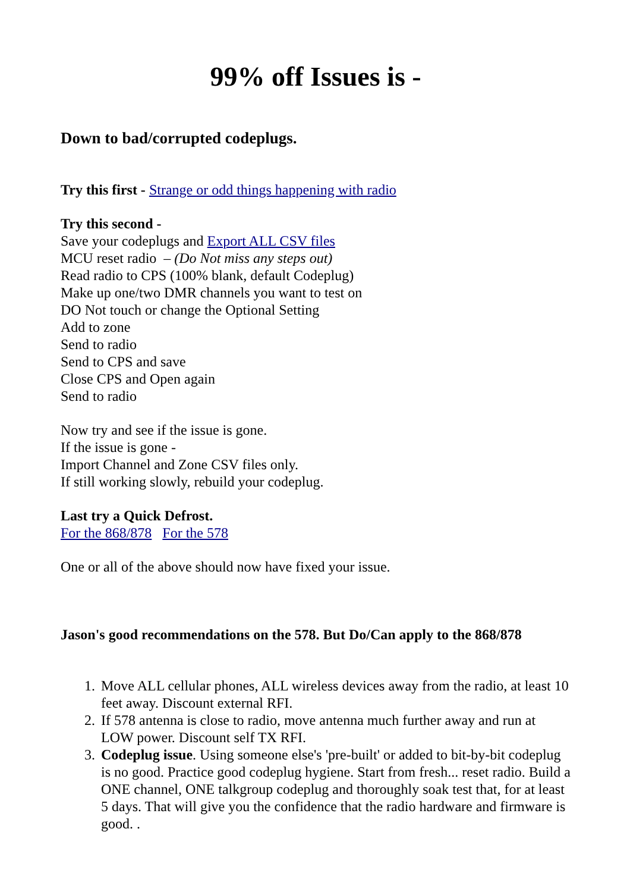99% off Issues is -
Down to bad/corrupted codeplugs.
Try this first - Strange or odd things happening with radio
Try this second -
Save your codeplugs and Export ALL CSV files
MCU reset radio – (Do Not miss any steps out)
Read radio to CPS (100% blank, default Codeplug)
Make up one/two DMR channels you want to test on
DO Not touch or change the Optional Setting
Add to zone
Send to radio
Send to CPS and save
Close CPS and Open again
Send to radio
Now try and see if the issue is gone.
If the issue is gone -
Import Channel and Zone CSV files only.
If still working slowly, rebuild your codeplug.
Last try a Quick Defrost.
For the 868/878 For the 578
One or all of the above should now have fixed your issue.
Jason's good recommendations on the 578. But Do/Can apply to the 868/878
1. Move ALL cellular phones, ALL wireless devices away from the radio, at least 10 feet away. Discount external RFI.
2. If 578 antenna is close to radio, move antenna much further away and run at LOW power. Discount self TX RFI.
3. Codeplug issue. Using someone else's 'pre-built' or added to bit-by-bit codeplug is no good. Practice good codeplug hygiene. Start from fresh... reset radio. Build a ONE channel, ONE talkgroup codeplug and thoroughly soak test that, for at least 5 days. That will give you the confidence that the radio hardware and firmware is good. .